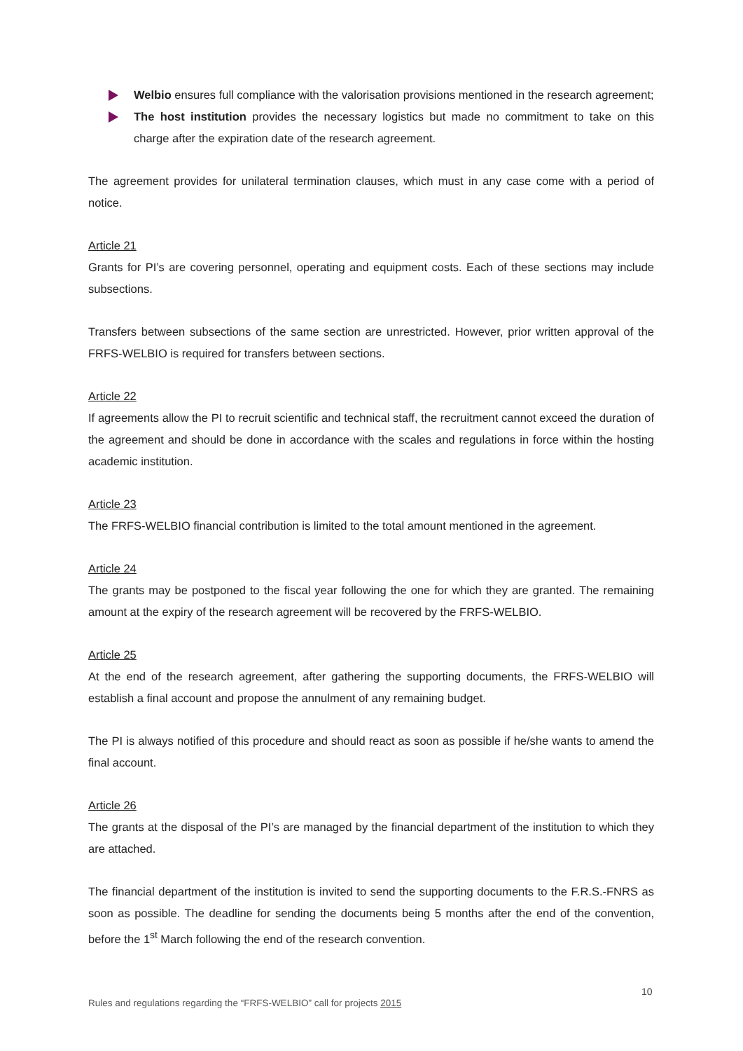Welbio ensures full compliance with the valorisation provisions mentioned in the research agreement;
The host institution provides the necessary logistics but made no commitment to take on this charge after the expiration date of the research agreement.
The agreement provides for unilateral termination clauses, which must in any case come with a period of notice.
Article 21
Grants for PI’s are covering personnel, operating and equipment costs. Each of these sections may include subsections.
Transfers between subsections of the same section are unrestricted. However, prior written approval of the FRFS-WELBIO is required for transfers between sections.
Article 22
If agreements allow the PI to recruit scientific and technical staff, the recruitment cannot exceed the duration of the agreement and should be done in accordance with the scales and regulations in force within the hosting academic institution.
Article 23
The FRFS-WELBIO financial contribution is limited to the total amount mentioned in the agreement.
Article 24
The grants may be postponed to the fiscal year following the one for which they are granted. The remaining amount at the expiry of the research agreement will be recovered by the FRFS-WELBIO.
Article 25
At the end of the research agreement, after gathering the supporting documents, the FRFS-WELBIO will establish a final account and propose the annulment of any remaining budget.
The PI is always notified of this procedure and should react as soon as possible if he/she wants to amend the final account.
Article 26
The grants at the disposal of the PI’s are managed by the financial department of the institution to which they are attached.
The financial department of the institution is invited to send the supporting documents to the F.R.S.-FNRS as soon as possible. The deadline for sending the documents being 5 months after the end of the convention, before the 1<sup>st</sup> March following the end of the research convention.
10
Rules and regulations regarding the “FRFS-WELBIO” call for projects 2015